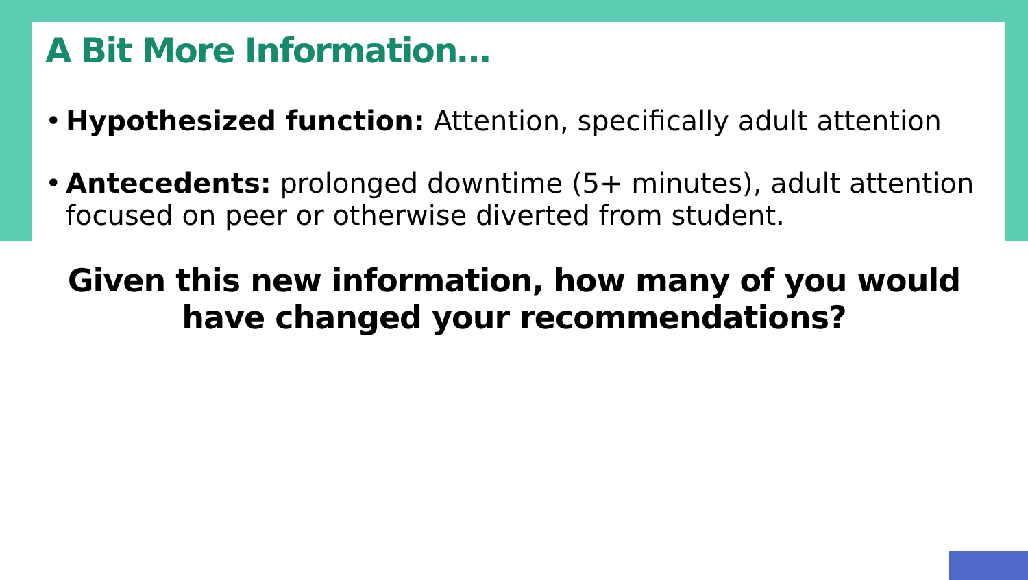A Bit More Information…
• Hypothesized function: Attention, specifically adult attention
• Antecedents: prolonged downtime (5+ minutes), adult attention focused on peer or otherwise diverted from student.
Given this new information, how many of you would
have changed your recommendations?